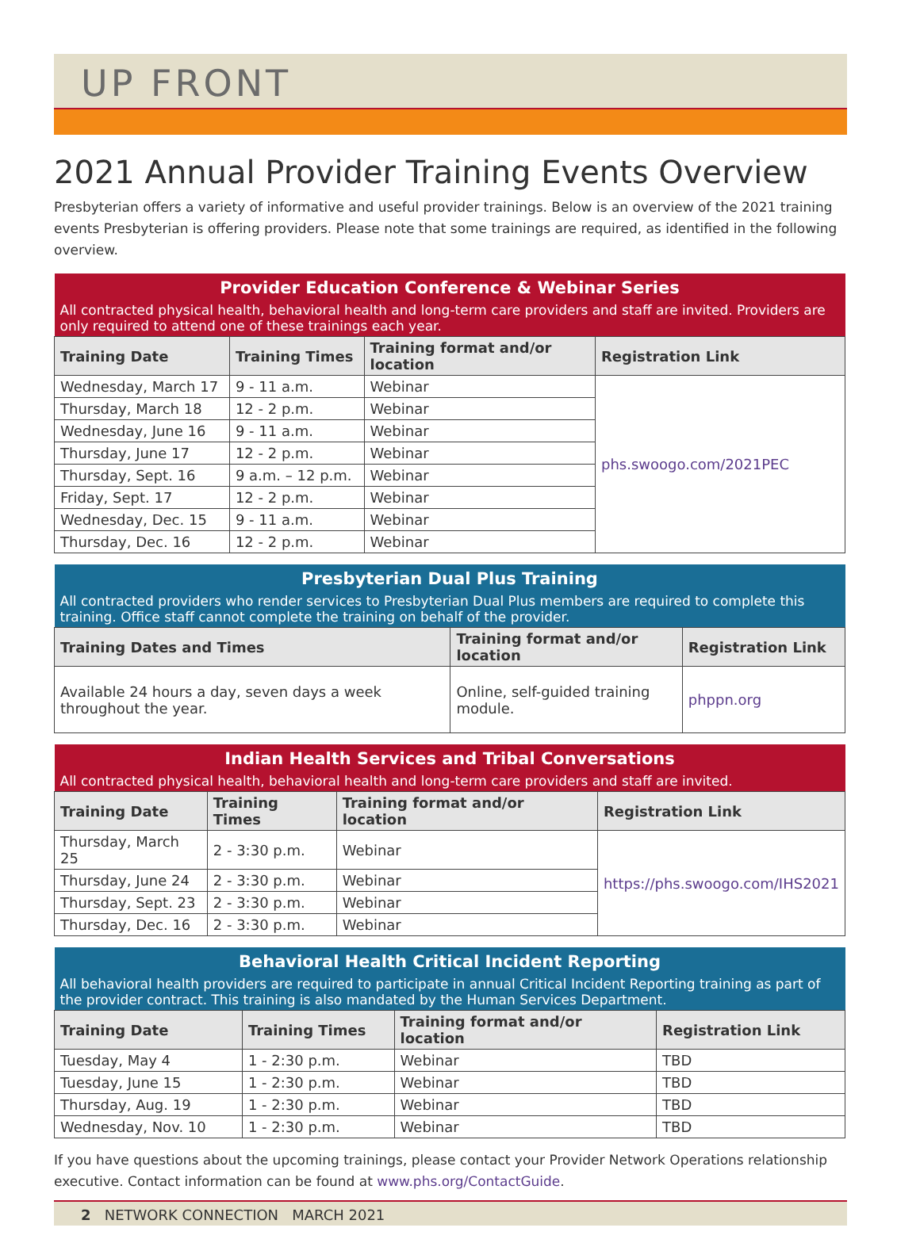UP FRONT
2021 Annual Provider Training Events Overview
Presbyterian offers a variety of informative and useful provider trainings. Below is an overview of the 2021 training events Presbyterian is offering providers. Please note that some trainings are required, as identified in the following overview.
| Provider Education Conference & Webinar Series | | | |
| All contracted physical health, behavioral health and long-term care providers and staff are invited. Providers are only required to attend one of these trainings each year. | | | |
| Training Date | Training Times | Training format and/or location | Registration Link |
| Wednesday, March 17 | 9 - 11 a.m. | Webinar | phs.swoogo.com/2021PEC |
| Thursday, March 18 | 12 - 2 p.m. | Webinar | |
| Wednesday, June 16 | 9 - 11 a.m. | Webinar | |
| Thursday, June 17 | 12 - 2 p.m. | Webinar | |
| Thursday, Sept. 16 | 9 a.m. – 12 p.m. | Webinar | |
| Friday, Sept. 17 | 12 - 2 p.m. | Webinar | |
| Wednesday, Dec. 15 | 9 - 11 a.m. | Webinar | |
| Thursday, Dec. 16 | 12 - 2 p.m. | Webinar | |
| Presbyterian Dual Plus Training | | |
| All contracted providers who render services to Presbyterian Dual Plus members are required to complete this training. Office staff cannot complete the training on behalf of the provider. | | |
| Training Dates and Times | Training format and/or location | Registration Link |
| Available 24 hours a day, seven days a week throughout the year. | Online, self-guided training module. | phppn.org |
| Indian Health Services and Tribal Conversations | | | |
| All contracted physical health, behavioral health and long-term care providers and staff are invited. | | | |
| Training Date | Training Times | Training format and/or location | Registration Link |
| Thursday, March 25 | 2 - 3:30 p.m. | Webinar | https://phs.swoogo.com/IHS2021 |
| Thursday, June 24 | 2 - 3:30 p.m. | Webinar | |
| Thursday, Sept. 23 | 2 - 3:30 p.m. | Webinar | |
| Thursday, Dec. 16 | 2 - 3:30 p.m. | Webinar | |
| Behavioral Health Critical Incident Reporting | | | |
| All behavioral health providers are required to participate in annual Critical Incident Reporting training as part of the provider contract. This training is also mandated by the Human Services Department. | | | |
| Training Date | Training Times | Training format and/or location | Registration Link |
| Tuesday, May 4 | 1 - 2:30 p.m. | Webinar | TBD |
| Tuesday, June 15 | 1 - 2:30 p.m. | Webinar | TBD |
| Thursday, Aug. 19 | 1 - 2:30 p.m. | Webinar | TBD |
| Wednesday, Nov. 10 | 1 - 2:30 p.m. | Webinar | TBD |
If you have questions about the upcoming trainings, please contact your Provider Network Operations relationship executive. Contact information can be found at www.phs.org/ContactGuide.
2 NETWORK CONNECTION MARCH 2021